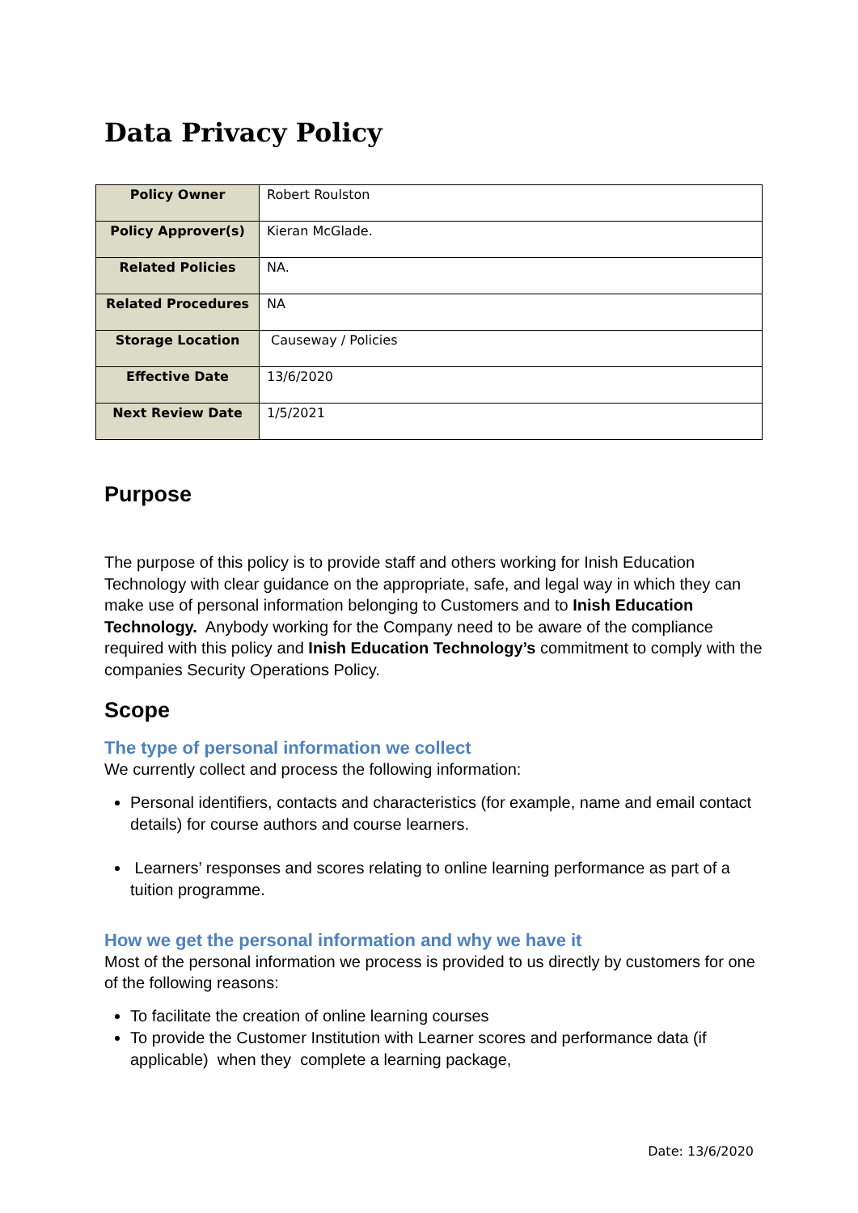Data Privacy Policy
| Policy Owner | Robert Roulston |
| Policy Approver(s) | Kieran McGlade. |
| Related Policies | NA. |
| Related Procedures | NA |
| Storage Location | Causeway / Policies |
| Effective Date | 13/6/2020 |
| Next Review Date | 1/5/2021 |
Purpose
The purpose of this policy is to provide staff and others working for Inish Education Technology with clear guidance on the appropriate, safe, and legal way in which they can make use of personal information belonging to Customers and to Inish Education Technology. Anybody working for the Company need to be aware of the compliance required with this policy and Inish Education Technology’s commitment to comply with the companies Security Operations Policy.
Scope
The type of personal information we collect
We currently collect and process the following information:
Personal identifiers, contacts and characteristics (for example, name and email contact details) for course authors and course learners.
Learners’ responses and scores relating to online learning performance as part of a tuition programme.
How we get the personal information and why we have it
Most of the personal information we process is provided to us directly by customers for one of the following reasons:
To facilitate the creation of online learning courses
To provide the Customer Institution with Learner scores and performance data (if applicable) when they complete a learning package,
Date: 13/6/2020